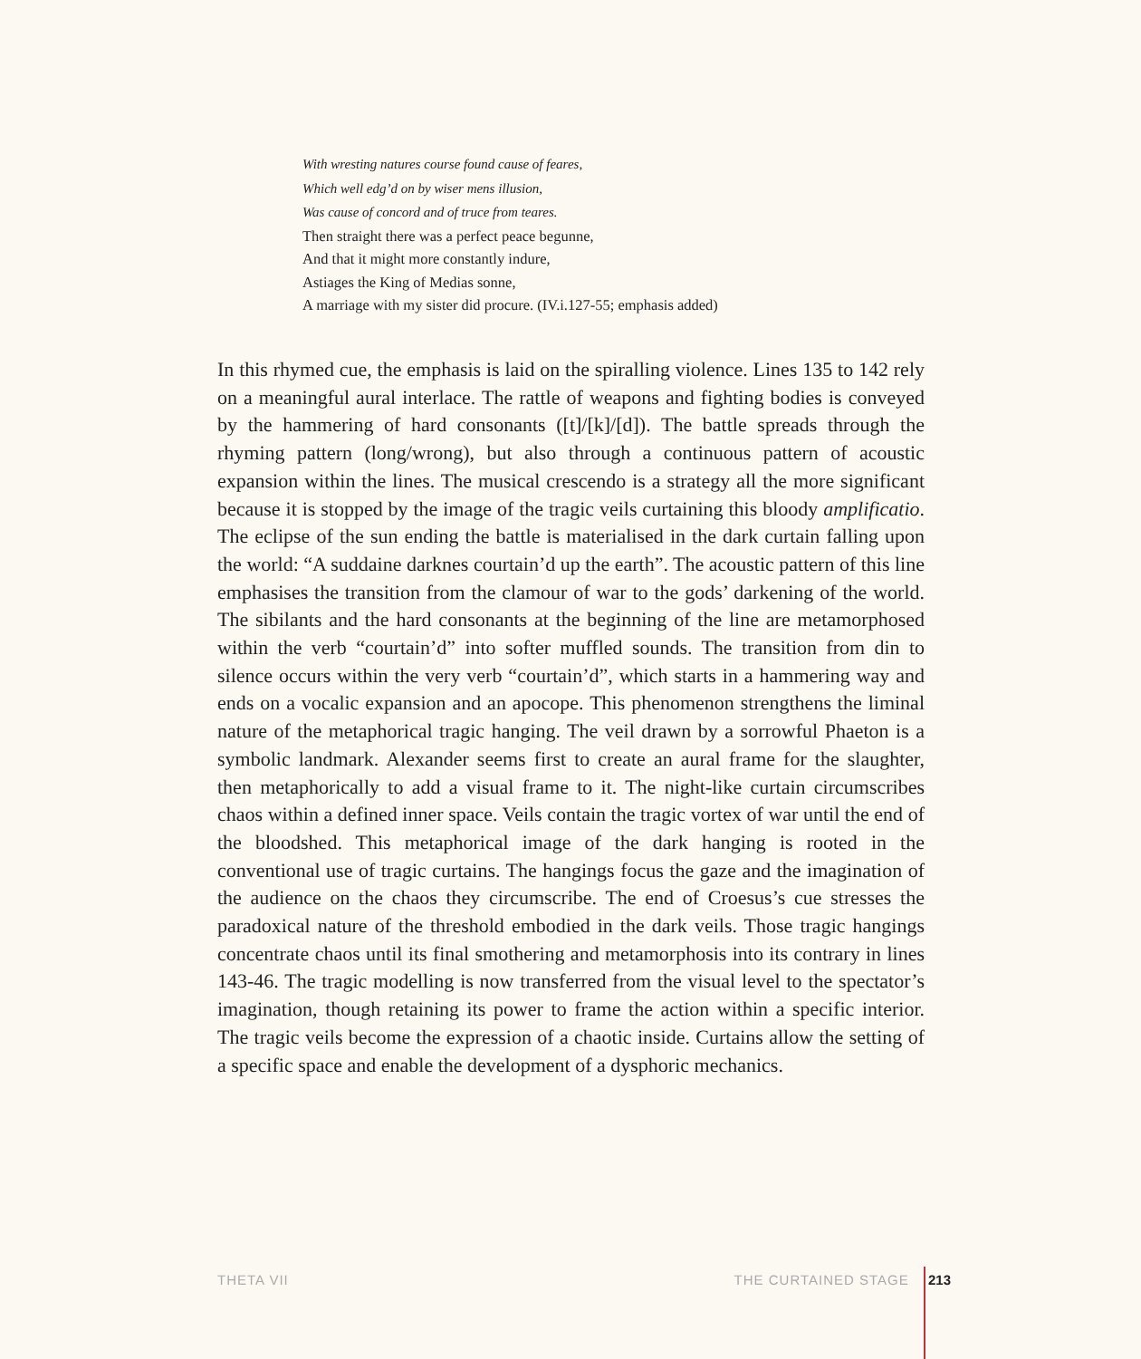With wresting natures course found cause of feares,
Which well edg’d on by wiser mens illusion,
Was cause of concord and of truce from teares.
Then straight there was a perfect peace begunne,
And that it might more constantly indure,
Astiages the King of Medias sonne,
A marriage with my sister did procure. (IV.i.127-55; emphasis added)
In this rhymed cue, the emphasis is laid on the spiralling violence. Lines 135 to 142 rely on a meaningful aural interlace. The rattle of weapons and fighting bodies is conveyed by the hammering of hard consonants ([t]/[k]/[d]). The battle spreads through the rhyming pattern (long/wrong), but also through a continuous pattern of acoustic expansion within the lines. The musical crescendo is a strategy all the more significant because it is stopped by the image of the tragic veils curtaining this bloody amplificatio. The eclipse of the sun ending the battle is materialised in the dark curtain falling upon the world: “A suddaine darknes courtain’d up the earth”. The acoustic pattern of this line emphasises the transition from the clamour of war to the gods’ darkening of the world. The sibilants and the hard consonants at the beginning of the line are metamorphosed within the verb “courtain’d” into softer muffled sounds. The transition from din to silence occurs within the very verb “courtain’d”, which starts in a hammering way and ends on a vocalic expansion and an apocope. This phenomenon strengthens the liminal nature of the metaphorical tragic hanging. The veil drawn by a sorrowful Phaeton is a symbolic landmark. Alexander seems first to create an aural frame for the slaughter, then metaphorically to add a visual frame to it. The night-like curtain circumscribes chaos within a defined inner space. Veils contain the tragic vortex of war until the end of the bloodshed. This metaphorical image of the dark hanging is rooted in the conventional use of tragic curtains. The hangings focus the gaze and the imagination of the audience on the chaos they circumscribe. The end of Croesus’s cue stresses the paradoxical nature of the threshold embodied in the dark veils. Those tragic hangings concentrate chaos until its final smothering and metamorphosis into its contrary in lines 143-46. The tragic modelling is now transferred from the visual level to the spectator’s imagination, though retaining its power to frame the action within a specific interior. The tragic veils become the expression of a chaotic inside. Curtains allow the setting of a specific space and enable the development of a dysphoric mechanics.
THETA VII THE CURTAINED STAGE 213